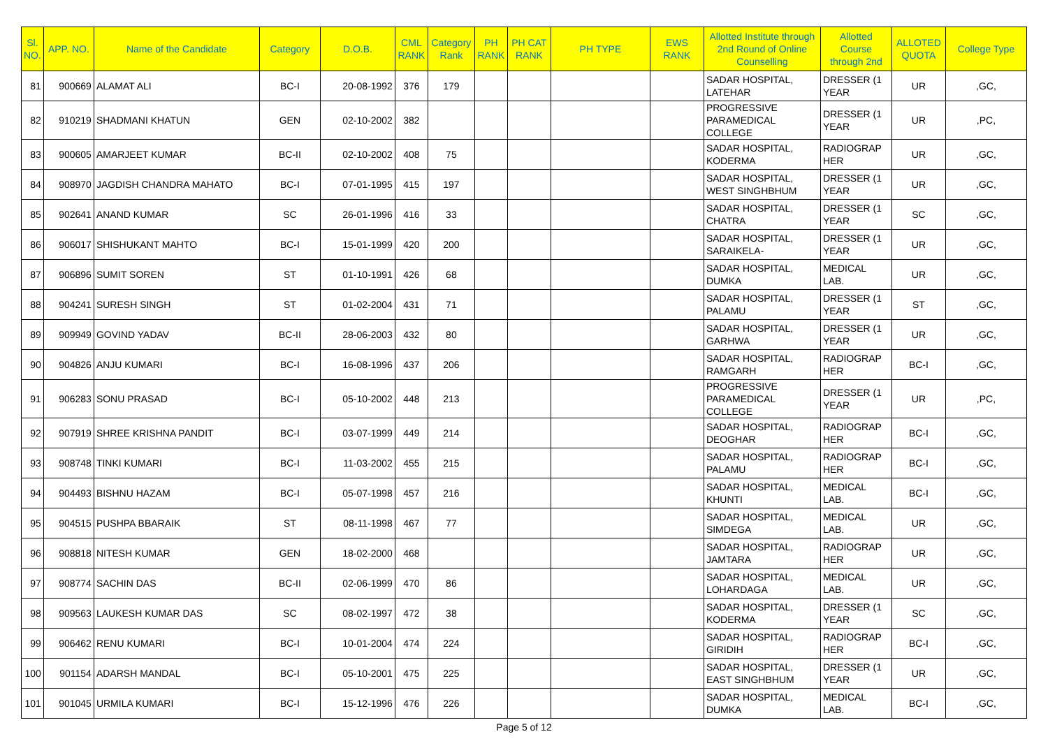| Sl. NO. | APP. NO. | Name of the Candidate | Category | D.O.B. | CML RANK | Category Rank | PH RANK | PH CAT RANK | PH TYPE | EWS RANK | Allotted Institute through 2nd Round of Online Counselling | Allotted Course through 2nd | ALLOTED QUOTA | College Type |
| --- | --- | --- | --- | --- | --- | --- | --- | --- | --- | --- | --- | --- | --- | --- |
| 81 | 900669 | ALAMAT ALI | BC-I | 20-08-1992 | 376 | 179 | | | | | SADAR HOSPITAL, LATEHAR | DRESSER (1 YEAR | UR | ,GC, |
| 82 | 910219 | SHADMANI KHATUN | GEN | 02-10-2002 | 382 | | | | | | PROGRESSIVE PARAMEDICAL COLLEGE | DRESSER (1 YEAR | UR | ,PC, |
| 83 | 900605 | AMARJEET KUMAR | BC-II | 02-10-2002 | 408 | 75 | | | | | SADAR HOSPITAL, KODERMA | RADIOGRAP HER | UR | ,GC, |
| 84 | 908970 | JAGDISH CHANDRA MAHATO | BC-I | 07-01-1995 | 415 | 197 | | | | | SADAR HOSPITAL, WEST SINGHBHUM | DRESSER (1 YEAR | UR | ,GC, |
| 85 | 902641 | ANAND KUMAR | SC | 26-01-1996 | 416 | 33 | | | | | SADAR HOSPITAL, CHATRA | DRESSER (1 YEAR | SC | ,GC, |
| 86 | 906017 | SHISHUKANT MAHTO | BC-I | 15-01-1999 | 420 | 200 | | | | | SADAR HOSPITAL, SARAIKELA- | DRESSER (1 YEAR | UR | ,GC, |
| 87 | 906896 | SUMIT SOREN | ST | 01-10-1991 | 426 | 68 | | | | | SADAR HOSPITAL, DUMKA | MEDICAL LAB. | UR | ,GC, |
| 88 | 904241 | SURESH SINGH | ST | 01-02-2004 | 431 | 71 | | | | | SADAR HOSPITAL, PALAMU | DRESSER (1 YEAR | ST | ,GC, |
| 89 | 909949 | GOVIND YADAV | BC-II | 28-06-2003 | 432 | 80 | | | | | SADAR HOSPITAL, GARHWA | DRESSER (1 YEAR | UR | ,GC, |
| 90 | 904826 | ANJU KUMARI | BC-I | 16-08-1996 | 437 | 206 | | | | | SADAR HOSPITAL, RAMGARH | RADIOGRAP HER | BC-I | ,GC, |
| 91 | 906283 | SONU PRASAD | BC-I | 05-10-2002 | 448 | 213 | | | | | PROGRESSIVE PARAMEDICAL COLLEGE | DRESSER (1 YEAR | UR | ,PC, |
| 92 | 907919 | SHREE KRISHNA PANDIT | BC-I | 03-07-1999 | 449 | 214 | | | | | SADAR HOSPITAL, DEOGHAR | RADIOGRAP HER | BC-I | ,GC, |
| 93 | 908748 | TINKI KUMARI | BC-I | 11-03-2002 | 455 | 215 | | | | | SADAR HOSPITAL, PALAMU | RADIOGRAP HER | BC-I | ,GC, |
| 94 | 904493 | BISHNU HAZAM | BC-I | 05-07-1998 | 457 | 216 | | | | | SADAR HOSPITAL, KHUNTI | MEDICAL LAB. | BC-I | ,GC, |
| 95 | 904515 | PUSHPA BBARAIK | ST | 08-11-1998 | 467 | 77 | | | | | SADAR HOSPITAL, SIMDEGA | MEDICAL LAB. | UR | ,GC, |
| 96 | 908818 | NITESH KUMAR | GEN | 18-02-2000 | 468 | | | | | | SADAR HOSPITAL, JAMTARA | RADIOGRAP HER | UR | ,GC, |
| 97 | 908774 | SACHIN DAS | BC-II | 02-06-1999 | 470 | 86 | | | | | SADAR HOSPITAL, LOHARDAGA | MEDICAL LAB. | UR | ,GC, |
| 98 | 909563 | LAUKESH KUMAR DAS | SC | 08-02-1997 | 472 | 38 | | | | | SADAR HOSPITAL, KODERMA | DRESSER (1 YEAR | SC | ,GC, |
| 99 | 906462 | RENU KUMARI | BC-I | 10-01-2004 | 474 | 224 | | | | | SADAR HOSPITAL, GIRIDIH | RADIOGRAP HER | BC-I | ,GC, |
| 100 | 901154 | ADARSH MANDAL | BC-I | 05-10-2001 | 475 | 225 | | | | | SADAR HOSPITAL, EAST SINGHBHUM | DRESSER (1 YEAR | UR | ,GC, |
| 101 | 901045 | URMILA KUMARI | BC-I | 15-12-1996 | 476 | 226 | | | | | SADAR HOSPITAL, DUMKA | MEDICAL LAB. | BC-I | ,GC, |
Page 5 of 12